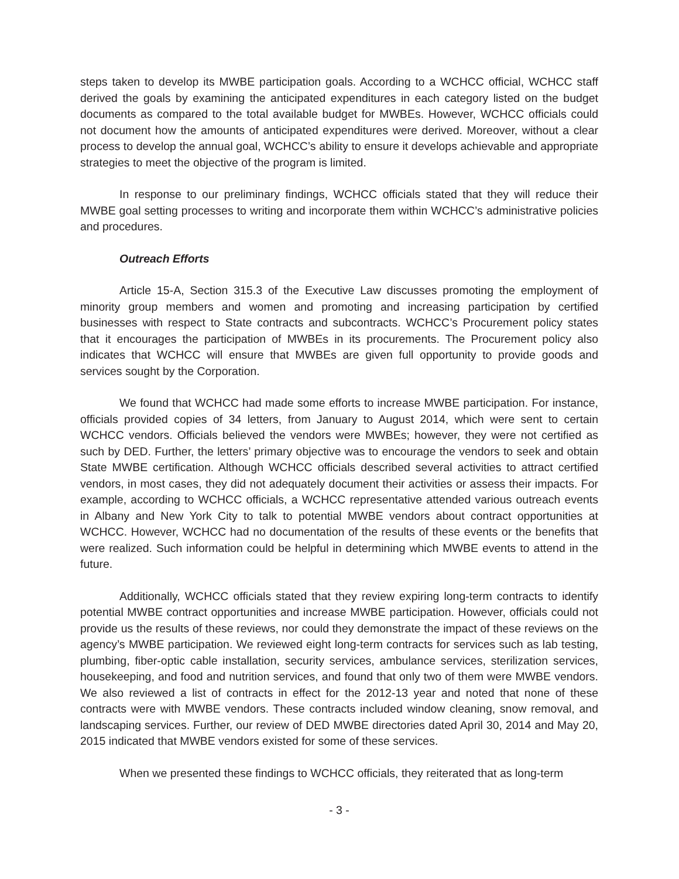steps taken to develop its MWBE participation goals. According to a WCHCC official, WCHCC staff derived the goals by examining the anticipated expenditures in each category listed on the budget documents as compared to the total available budget for MWBEs. However, WCHCC officials could not document how the amounts of anticipated expenditures were derived. Moreover, without a clear process to develop the annual goal, WCHCC’s ability to ensure it develops achievable and appropriate strategies to meet the objective of the program is limited.
In response to our preliminary findings, WCHCC officials stated that they will reduce their MWBE goal setting processes to writing and incorporate them within WCHCC’s administrative policies and procedures.
Outreach Efforts
Article 15-A, Section 315.3 of the Executive Law discusses promoting the employment of minority group members and women and promoting and increasing participation by certified businesses with respect to State contracts and subcontracts. WCHCC’s Procurement policy states that it encourages the participation of MWBEs in its procurements. The Procurement policy also indicates that WCHCC will ensure that MWBEs are given full opportunity to provide goods and services sought by the Corporation.
We found that WCHCC had made some efforts to increase MWBE participation. For instance, officials provided copies of 34 letters, from January to August 2014, which were sent to certain WCHCC vendors. Officials believed the vendors were MWBEs; however, they were not certified as such by DED. Further, the letters’ primary objective was to encourage the vendors to seek and obtain State MWBE certification. Although WCHCC officials described several activities to attract certified vendors, in most cases, they did not adequately document their activities or assess their impacts. For example, according to WCHCC officials, a WCHCC representative attended various outreach events in Albany and New York City to talk to potential MWBE vendors about contract opportunities at WCHCC. However, WCHCC had no documentation of the results of these events or the benefits that were realized. Such information could be helpful in determining which MWBE events to attend in the future.
Additionally, WCHCC officials stated that they review expiring long-term contracts to identify potential MWBE contract opportunities and increase MWBE participation. However, officials could not provide us the results of these reviews, nor could they demonstrate the impact of these reviews on the agency’s MWBE participation. We reviewed eight long-term contracts for services such as lab testing, plumbing, fiber-optic cable installation, security services, ambulance services, sterilization services, housekeeping, and food and nutrition services, and found that only two of them were MWBE vendors. We also reviewed a list of contracts in effect for the 2012-13 year and noted that none of these contracts were with MWBE vendors. These contracts included window cleaning, snow removal, and landscaping services. Further, our review of DED MWBE directories dated April 30, 2014 and May 20, 2015 indicated that MWBE vendors existed for some of these services.
When we presented these findings to WCHCC officials, they reiterated that as long-term
- 3 -